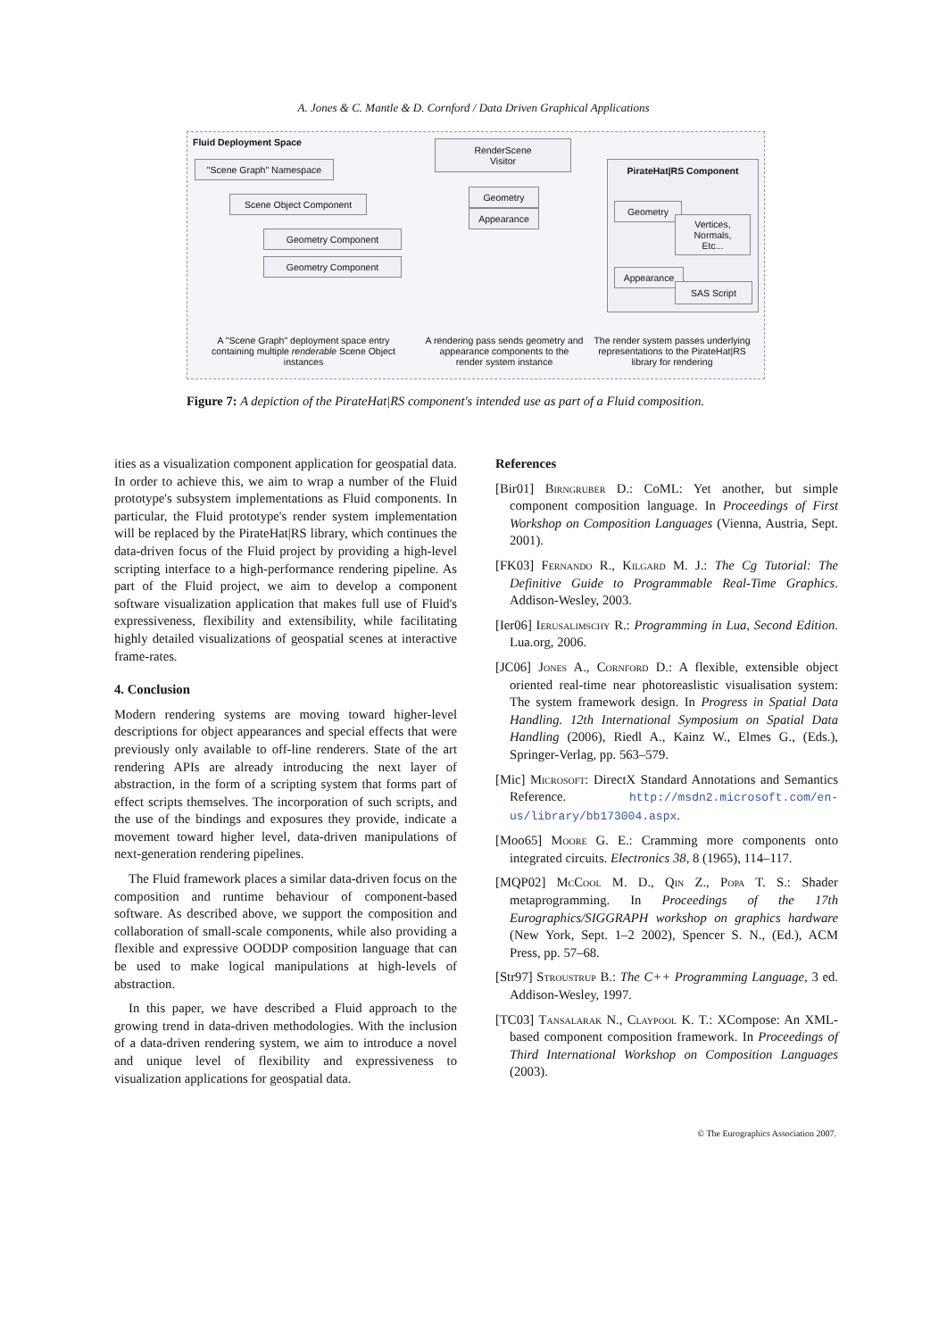A. Jones & C. Mantle & D. Cornford / Data Driven Graphical Applications
Fluid Deployment Space
"Scene Graph" Namespace
Scene Object Component
Geometry Component
Geometry Component
RenderScene
Visitor
Geometry
Appearance
PirateHat|RS Component
Geometry
Vertices,
Normals,
Etc...
Appearance
SAS Script
A "Scene Graph" deployment space entry containing multiple renderable Scene Object instances
A rendering pass sends geometry and appearance components to the render system instance
The render system passes underlying representations to the PirateHat|RS library for rendering
Figure 7: A depiction of the PirateHat|RS component's intended use as part of a Fluid composition.
ities as a visualization component application for geospatial data. In order to achieve this, we aim to wrap a number of the Fluid prototype's subsystem implementations as Fluid components. In particular, the Fluid prototype's render system implementation will be replaced by the PirateHat|RS library, which continues the data-driven focus of the Fluid project by providing a high-level scripting interface to a high-performance rendering pipeline. As part of the Fluid project, we aim to develop a component software visualization application that makes full use of Fluid's expressiveness, flexibility and extensibility, while facilitating highly detailed visualizations of geospatial scenes at interactive frame-rates.
4. Conclusion
Modern rendering systems are moving toward higher-level descriptions for object appearances and special effects that were previously only available to off-line renderers. State of the art rendering APIs are already introducing the next layer of abstraction, in the form of a scripting system that forms part of effect scripts themselves. The incorporation of such scripts, and the use of the bindings and exposures they provide, indicate a movement toward higher level, data-driven manipulations of next-generation rendering pipelines.
The Fluid framework places a similar data-driven focus on the composition and runtime behaviour of component-based software. As described above, we support the composition and collaboration of small-scale components, while also providing a flexible and expressive OODDP composition language that can be used to make logical manipulations at high-levels of abstraction.
In this paper, we have described a Fluid approach to the growing trend in data-driven methodologies. With the inclusion of a data-driven rendering system, we aim to introduce a novel and unique level of flexibility and expressiveness to visualization applications for geospatial data.
References
[Bir01] Birngruber D.: CoML: Yet another, but simple component composition language. In Proceedings of First Workshop on Composition Languages (Vienna, Austria, Sept. 2001).
[FK03] Fernando R., Kilgard M. J.: The Cg Tutorial: The Definitive Guide to Programmable Real-Time Graphics. Addison-Wesley, 2003.
[Ier06] Ierusalimschy R.: Programming in Lua, Second Edition. Lua.org, 2006.
[JC06] Jones A., Cornford D.: A flexible, extensible object oriented real-time near photoreaslistic visualisation system: The system framework design. In Progress in Spatial Data Handling. 12th International Symposium on Spatial Data Handling (2006), Riedl A., Kainz W., Elmes G., (Eds.), Springer-Verlag, pp. 563–579.
[Mic] Microsoft: DirectX Standard Annotations and Semantics Reference. http://msdn2.microsoft.com/en-us/library/bb173004.aspx.
[Moo65] Moore G. E.: Cramming more components onto integrated circuits. Electronics 38, 8 (1965), 114–117.
[MQP02] McCool M. D., Qin Z., Popa T. S.: Shader metaprogramming. In Proceedings of the 17th Eurographics/SIGGRAPH workshop on graphics hardware (New York, Sept. 1–2 2002), Spencer S. N., (Ed.), ACM Press, pp. 57–68.
[Str97] Stroustrup B.: The C++ Programming Language, 3 ed. Addison-Wesley, 1997.
[TC03] Tansalarak N., Claypool K. T.: XCompose: An XML-based component composition framework. In Proceedings of Third International Workshop on Composition Languages (2003).
© The Eurographics Association 2007.